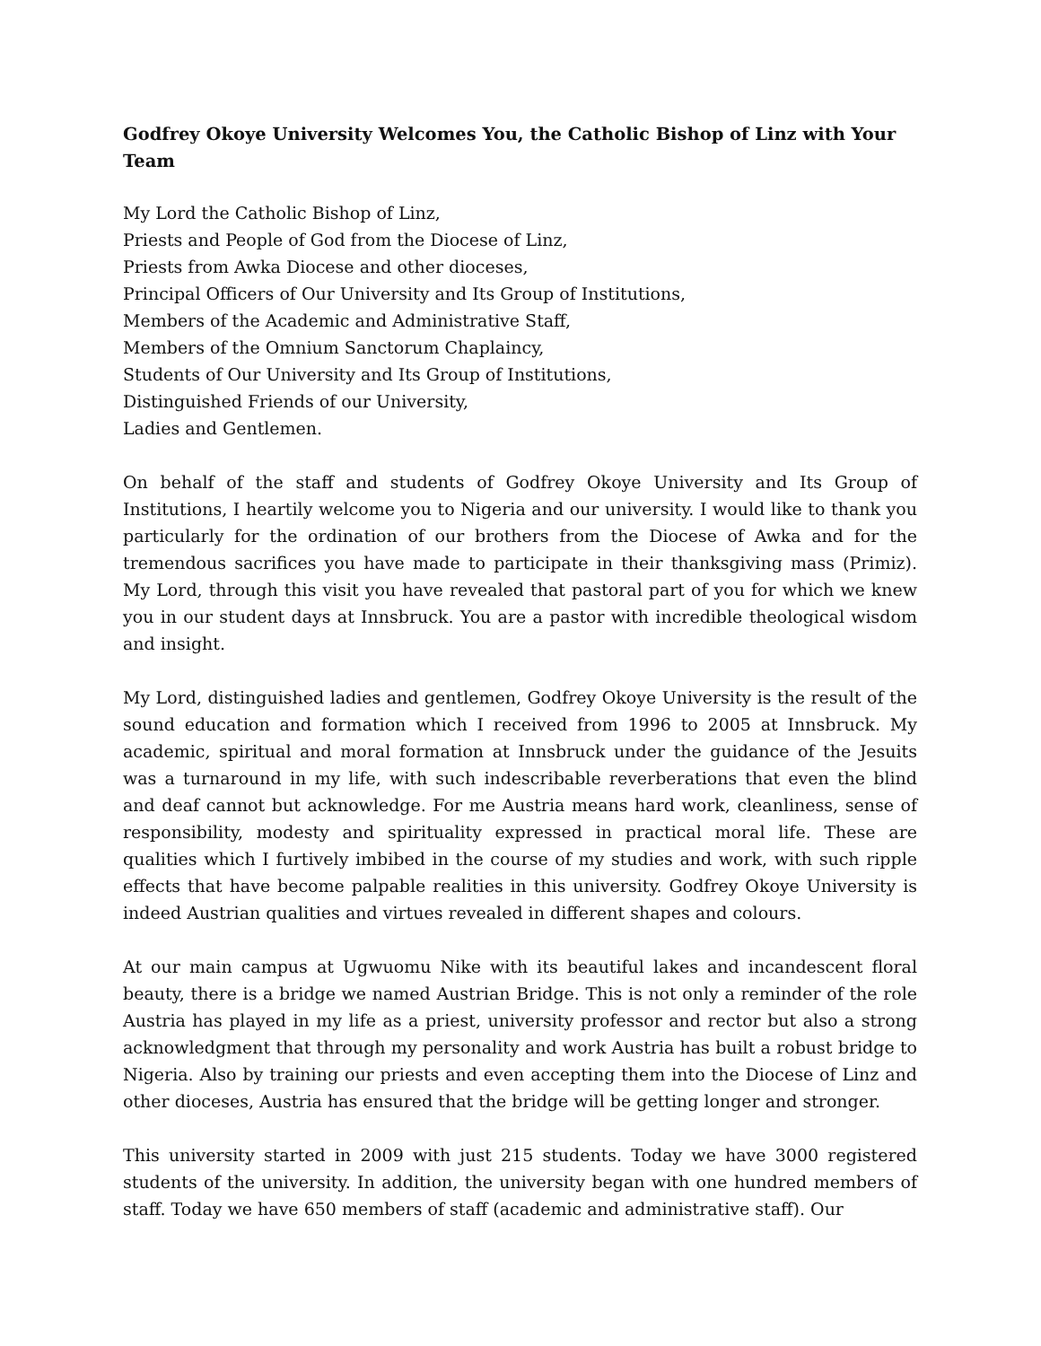Godfrey Okoye University Welcomes You, the Catholic Bishop of Linz with Your Team
My Lord the Catholic Bishop of Linz,
Priests and People of God from the Diocese of Linz,
Priests from Awka Diocese and other dioceses,
Principal Officers of Our University and Its Group of Institutions,
Members of the Academic and Administrative Staff,
Members of the Omnium Sanctorum Chaplaincy,
Students of Our University and Its Group of Institutions,
Distinguished Friends of our University,
Ladies and Gentlemen.
On behalf of the staff and students of Godfrey Okoye University and Its Group of Institutions, I heartily welcome you to Nigeria and our university. I would like to thank you particularly for the ordination of our brothers from the Diocese of Awka and for the tremendous sacrifices you have made to participate in their thanksgiving mass (Primiz). My Lord, through this visit you have revealed that pastoral part of you for which we knew you in our student days at Innsbruck. You are a pastor with incredible theological wisdom and insight.
My Lord, distinguished ladies and gentlemen, Godfrey Okoye University is the result of the sound education and formation which I received from 1996 to 2005 at Innsbruck. My academic, spiritual and moral formation at Innsbruck under the guidance of the Jesuits was a turnaround in my life, with such indescribable reverberations that even the blind and deaf cannot but acknowledge. For me Austria means hard work, cleanliness, sense of responsibility, modesty and spirituality expressed in practical moral life. These are qualities which I furtively imbibed in the course of my studies and work, with such ripple effects that have become palpable realities in this university. Godfrey Okoye University is indeed Austrian qualities and virtues revealed in different shapes and colours.
At our main campus at Ugwuomu Nike with its beautiful lakes and incandescent floral beauty, there is a bridge we named Austrian Bridge. This is not only a reminder of the role Austria has played in my life as a priest, university professor and rector but also a strong acknowledgment that through my personality and work Austria has built a robust bridge to Nigeria. Also by training our priests and even accepting them into the Diocese of Linz and other dioceses, Austria has ensured that the bridge will be getting longer and stronger.
This university started in 2009 with just 215 students. Today we have 3000 registered students of the university. In addition, the university began with one hundred members of staff. Today we have 650 members of staff (academic and administrative staff). Our